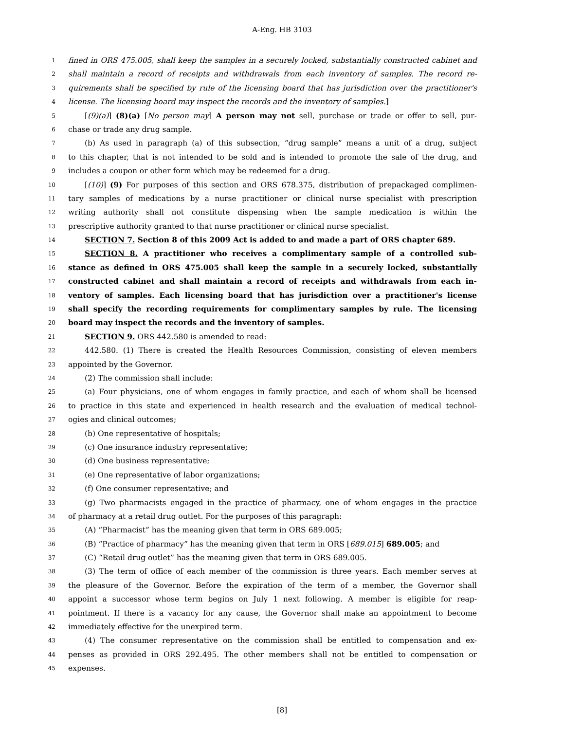A-Eng. HB 3103
1 fined in ORS 475.005, shall keep the samples in a securely locked, substantially constructed cabinet and
2 shall maintain a record of receipts and withdrawals from each inventory of samples. The record re-
3 quirements shall be specified by rule of the licensing board that has jurisdiction over the practitioner's
4 license. The licensing board may inspect the records and the inventory of samples.]
5 [(9)(a)] (8)(a) [No person may] A person may not sell, purchase or trade or offer to sell, pur-
6 chase or trade any drug sample.
7 (b) As used in paragraph (a) of this subsection, “drug sample” means a unit of a drug, subject
8 to this chapter, that is not intended to be sold and is intended to promote the sale of the drug, and
9 includes a coupon or other form which may be redeemed for a drug.
10 [(10)] (9) For purposes of this section and ORS 678.375, distribution of prepackaged complimen-
11 tary samples of medications by a nurse practitioner or clinical nurse specialist with prescription
12 writing authority shall not constitute dispensing when the sample medication is within the
13 prescriptive authority granted to that nurse practitioner or clinical nurse specialist.
14 SECTION 7. Section 8 of this 2009 Act is added to and made a part of ORS chapter 689.
15 SECTION 8. A practitioner who receives a complimentary sample of a controlled sub-
16 stance as defined in ORS 475.005 shall keep the sample in a securely locked, substantially
17 constructed cabinet and shall maintain a record of receipts and withdrawals from each in-
18 ventory of samples. Each licensing board that has jurisdiction over a practitioner's license
19 shall specify the recording requirements for complimentary samples by rule. The licensing
20 board may inspect the records and the inventory of samples.
21 SECTION 9. ORS 442.580 is amended to read:
22 442.580. (1) There is created the Health Resources Commission, consisting of eleven members
23 appointed by the Governor.
24 (2) The commission shall include:
25 (a) Four physicians, one of whom engages in family practice, and each of whom shall be licensed
26 to practice in this state and experienced in health research and the evaluation of medical technol-
27 ogies and clinical outcomes;
28 (b) One representative of hospitals;
29 (c) One insurance industry representative;
30 (d) One business representative;
31 (e) One representative of labor organizations;
32 (f) One consumer representative; and
33 (g) Two pharmacists engaged in the practice of pharmacy, one of whom engages in the practice
34 of pharmacy at a retail drug outlet. For the purposes of this paragraph:
35 (A) “Pharmacist” has the meaning given that term in ORS 689.005;
36 (B) “Practice of pharmacy” has the meaning given that term in ORS [689.015] 689.005; and
37 (C) “Retail drug outlet” has the meaning given that term in ORS 689.005.
38 (3) The term of office of each member of the commission is three years. Each member serves at
39 the pleasure of the Governor. Before the expiration of the term of a member, the Governor shall
40 appoint a successor whose term begins on July 1 next following. A member is eligible for reap-
41 pointment. If there is a vacancy for any cause, the Governor shall make an appointment to become
42 immediately effective for the unexpired term.
43 (4) The consumer representative on the commission shall be entitled to compensation and ex-
44 penses as provided in ORS 292.495. The other members shall not be entitled to compensation or
45 expenses.
[8]